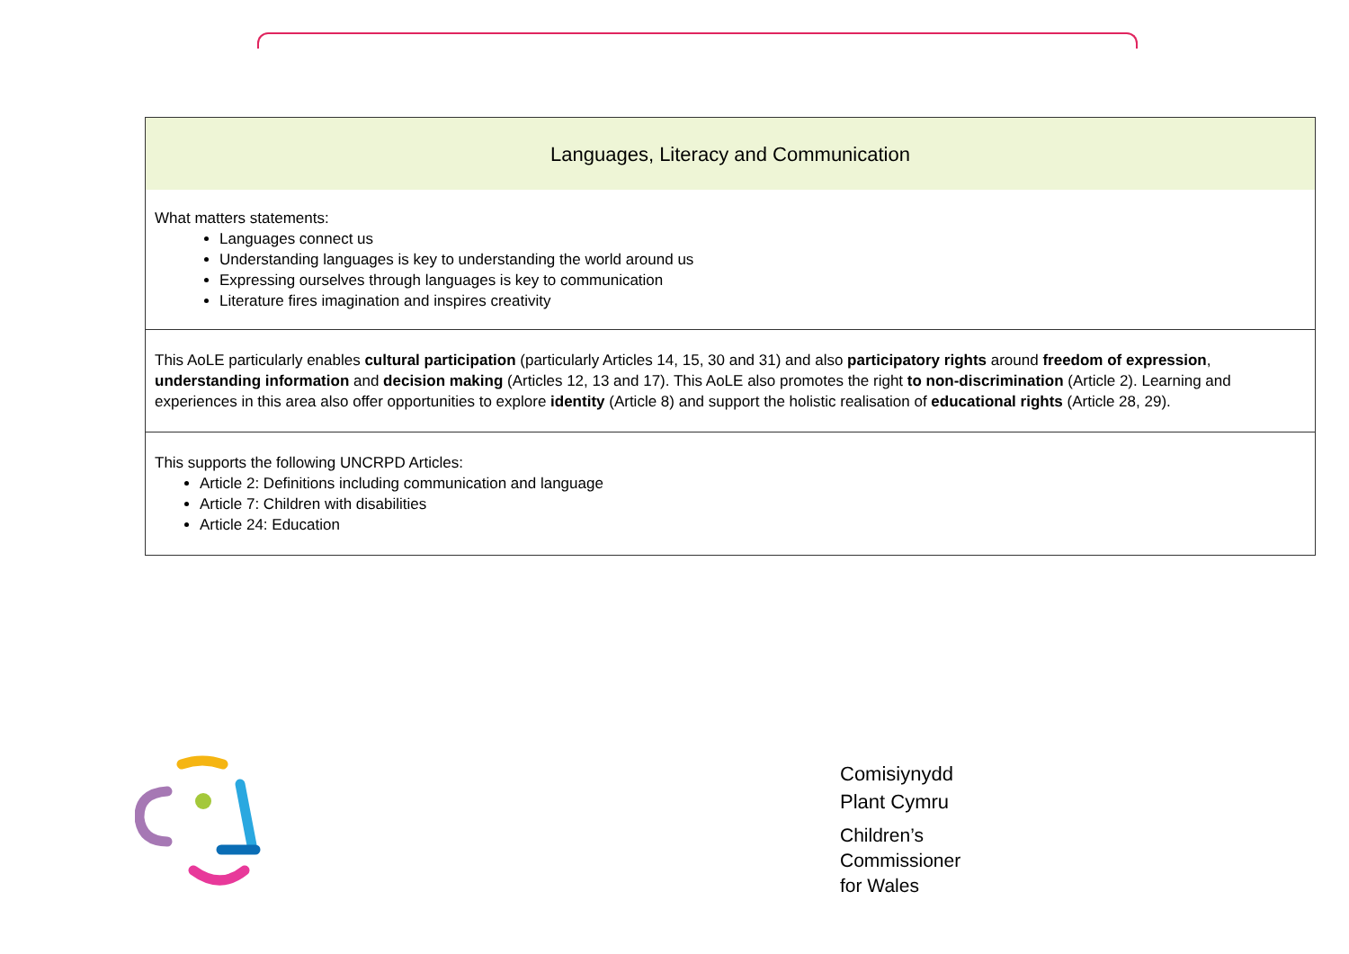| Languages, Literacy and Communication |
| --- |
| What matters statements: Languages connect us Understanding languages is key to understanding the world around us Expressing ourselves through languages is key to communication Literature fires imagination and inspires creativity |
| This AoLE particularly enables cultural participation (particularly Articles 14, 15, 30 and 31) and also participatory rights around freedom of expression , understanding information and decision making (Articles 12, 13 and 17). This AoLE also promotes the right to non-discrimination (Article 2). Learning and experiences in this area also offer opportunities to explore identity (Article 8) and support the holistic realisation of educational rights (Article 28, 29). |
| This supports the following UNCRPD Articles: Article 2: Definitions including communication and language Article 7: Children with disabilities Article 24: Education |
Comisiynydd
Plant Cymru
Children’s
Commissioner
for Wales